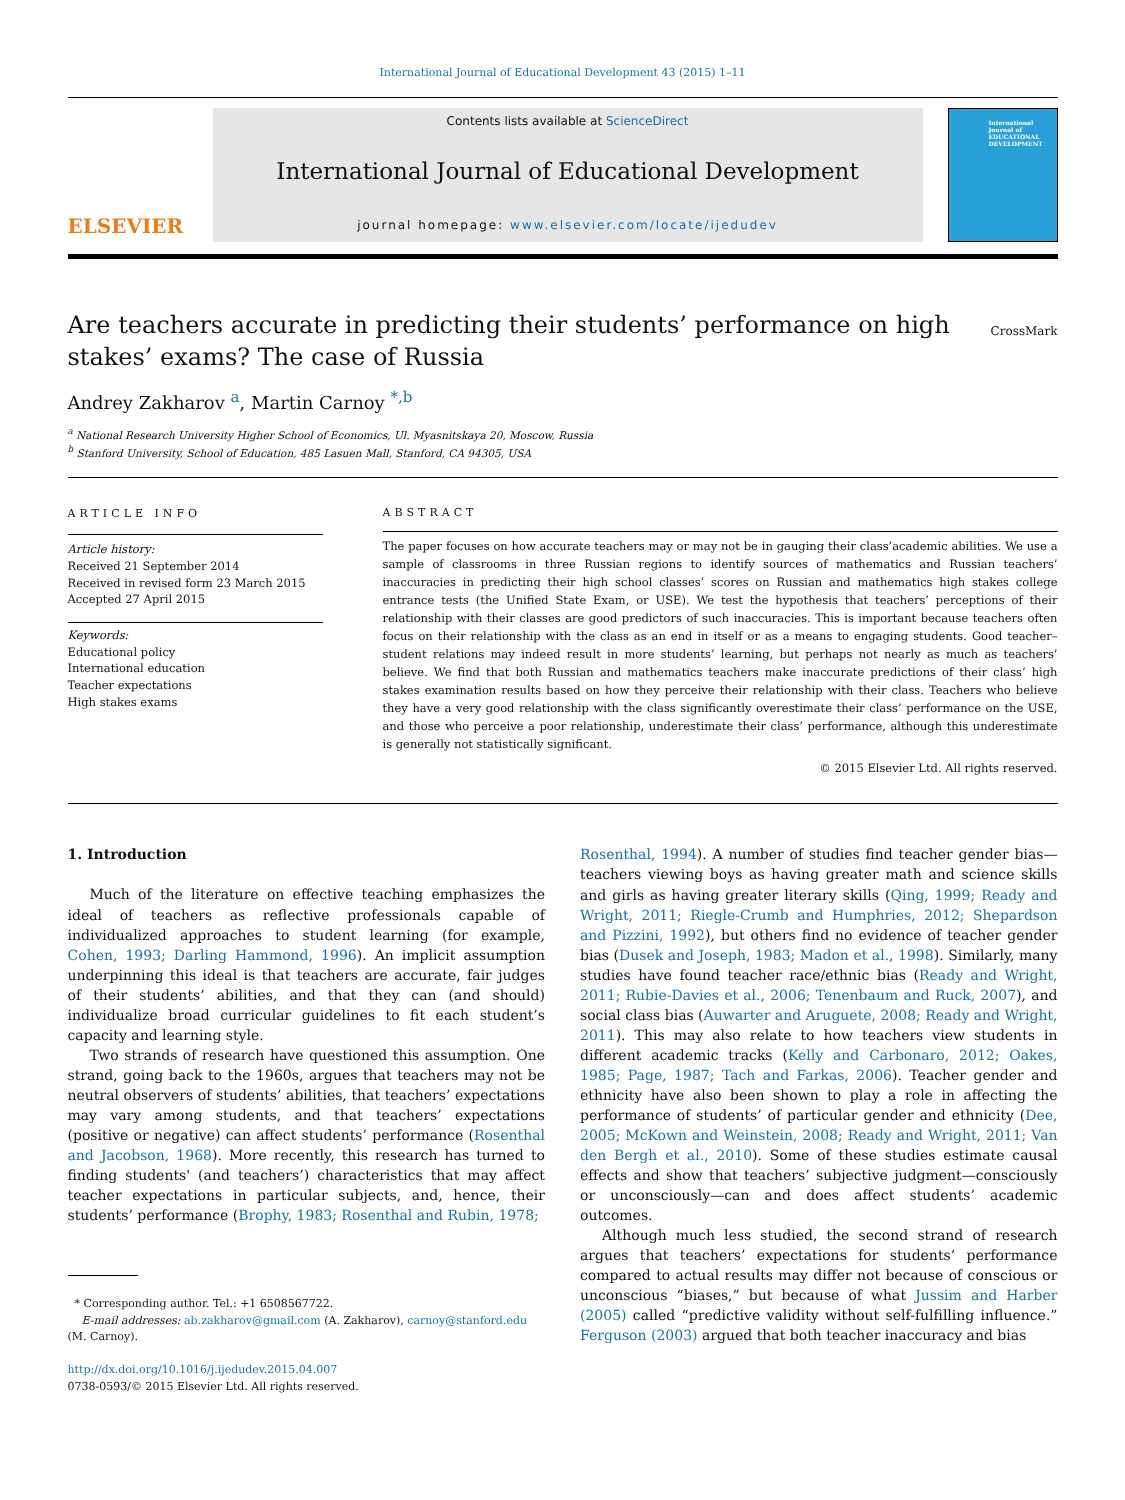International Journal of Educational Development 43 (2015) 1–11
ELSEVIER
Contents lists available at ScienceDirect
International Journal of Educational Development
journal homepage: www.elsevier.com/locate/ijedudev
International Journal of EDUCATIONAL DEVELOPMENT
Are teachers accurate in predicting their students’ performance on high stakes’ exams? The case of Russia
CrossMark
Andrey Zakharov <sup>a</sup>, Martin Carnoy <sup>*,b</sup>
<sup>a</sup> National Research University Higher School of Economics, Ul. Myasnitskaya 20, Moscow, Russia
<sup>b</sup> Stanford University, School of Education, 485 Lasuen Mall, Stanford, CA 94305, USA
ARTICLE INFO
Article history:
Received 21 September 2014
Received in revised form 23 March 2015
Accepted 27 April 2015
Keywords:
Educational policy
International education
Teacher expectations
High stakes exams
ABSTRACT
The paper focuses on how accurate teachers may or may not be in gauging their class’academic abilities. We use a sample of classrooms in three Russian regions to identify sources of mathematics and Russian teachers’ inaccuracies in predicting their high school classes’ scores on Russian and mathematics high stakes college entrance tests (the Unified State Exam, or USE). We test the hypothesis that teachers’ perceptions of their relationship with their classes are good predictors of such inaccuracies. This is important because teachers often focus on their relationship with the class as an end in itself or as a means to engaging students. Good teacher–student relations may indeed result in more students’ learning, but perhaps not nearly as much as teachers’ believe. We find that both Russian and mathematics teachers make inaccurate predictions of their class’ high stakes examination results based on how they perceive their relationship with their class. Teachers who believe they have a very good relationship with the class significantly overestimate their class’ performance on the USE, and those who perceive a poor relationship, underestimate their class’ performance, although this underestimate is generally not statistically significant.
© 2015 Elsevier Ltd. All rights reserved.
1. Introduction
Much of the literature on effective teaching emphasizes the ideal of teachers as reflective professionals capable of individualized approaches to student learning (for example, Cohen, 1993; Darling Hammond, 1996). An implicit assumption underpinning this ideal is that teachers are accurate, fair judges of their students’ abilities, and that they can (and should) individualize broad curricular guidelines to fit each student’s capacity and learning style.
Two strands of research have questioned this assumption. One strand, going back to the 1960s, argues that teachers may not be neutral observers of students’ abilities, that teachers’ expectations may vary among students, and that teachers’ expectations (positive or negative) can affect students’ performance (Rosenthal and Jacobson, 1968). More recently, this research has turned to finding students' (and teachers’) characteristics that may affect teacher expectations in particular subjects, and, hence, their students’ performance (Brophy, 1983; Rosenthal and Rubin, 1978;
* Corresponding author. Tel.: +1 6508567722.
E-mail addresses: ab.zakharov@gmail.com (A. Zakharov), carnoy@stanford.edu
(M. Carnoy).
http://dx.doi.org/10.1016/j.ijedudev.2015.04.007
0738-0593/© 2015 Elsevier Ltd. All rights reserved.
Rosenthal, 1994). A number of studies find teacher gender bias—teachers viewing boys as having greater math and science skills and girls as having greater literary skills (Qing, 1999; Ready and Wright, 2011; Riegle-Crumb and Humphries, 2012; Shepardson and Pizzini, 1992), but others find no evidence of teacher gender bias (Dusek and Joseph, 1983; Madon et al., 1998). Similarly, many studies have found teacher race/ethnic bias (Ready and Wright, 2011; Rubie-Davies et al., 2006; Tenenbaum and Ruck, 2007), and social class bias (Auwarter and Aruguete, 2008; Ready and Wright, 2011). This may also relate to how teachers view students in different academic tracks (Kelly and Carbonaro, 2012; Oakes, 1985; Page, 1987; Tach and Farkas, 2006). Teacher gender and ethnicity have also been shown to play a role in affecting the performance of students’ of particular gender and ethnicity (Dee, 2005; McKown and Weinstein, 2008; Ready and Wright, 2011; Van den Bergh et al., 2010). Some of these studies estimate causal effects and show that teachers’ subjective judgment—consciously or unconsciously—can and does affect students’ academic outcomes.
Although much less studied, the second strand of research argues that teachers’ expectations for students’ performance compared to actual results may differ not because of conscious or unconscious “biases,” but because of what Jussim and Harber (2005) called “predictive validity without self-fulfilling influence.” Ferguson (2003) argued that both teacher inaccuracy and bias